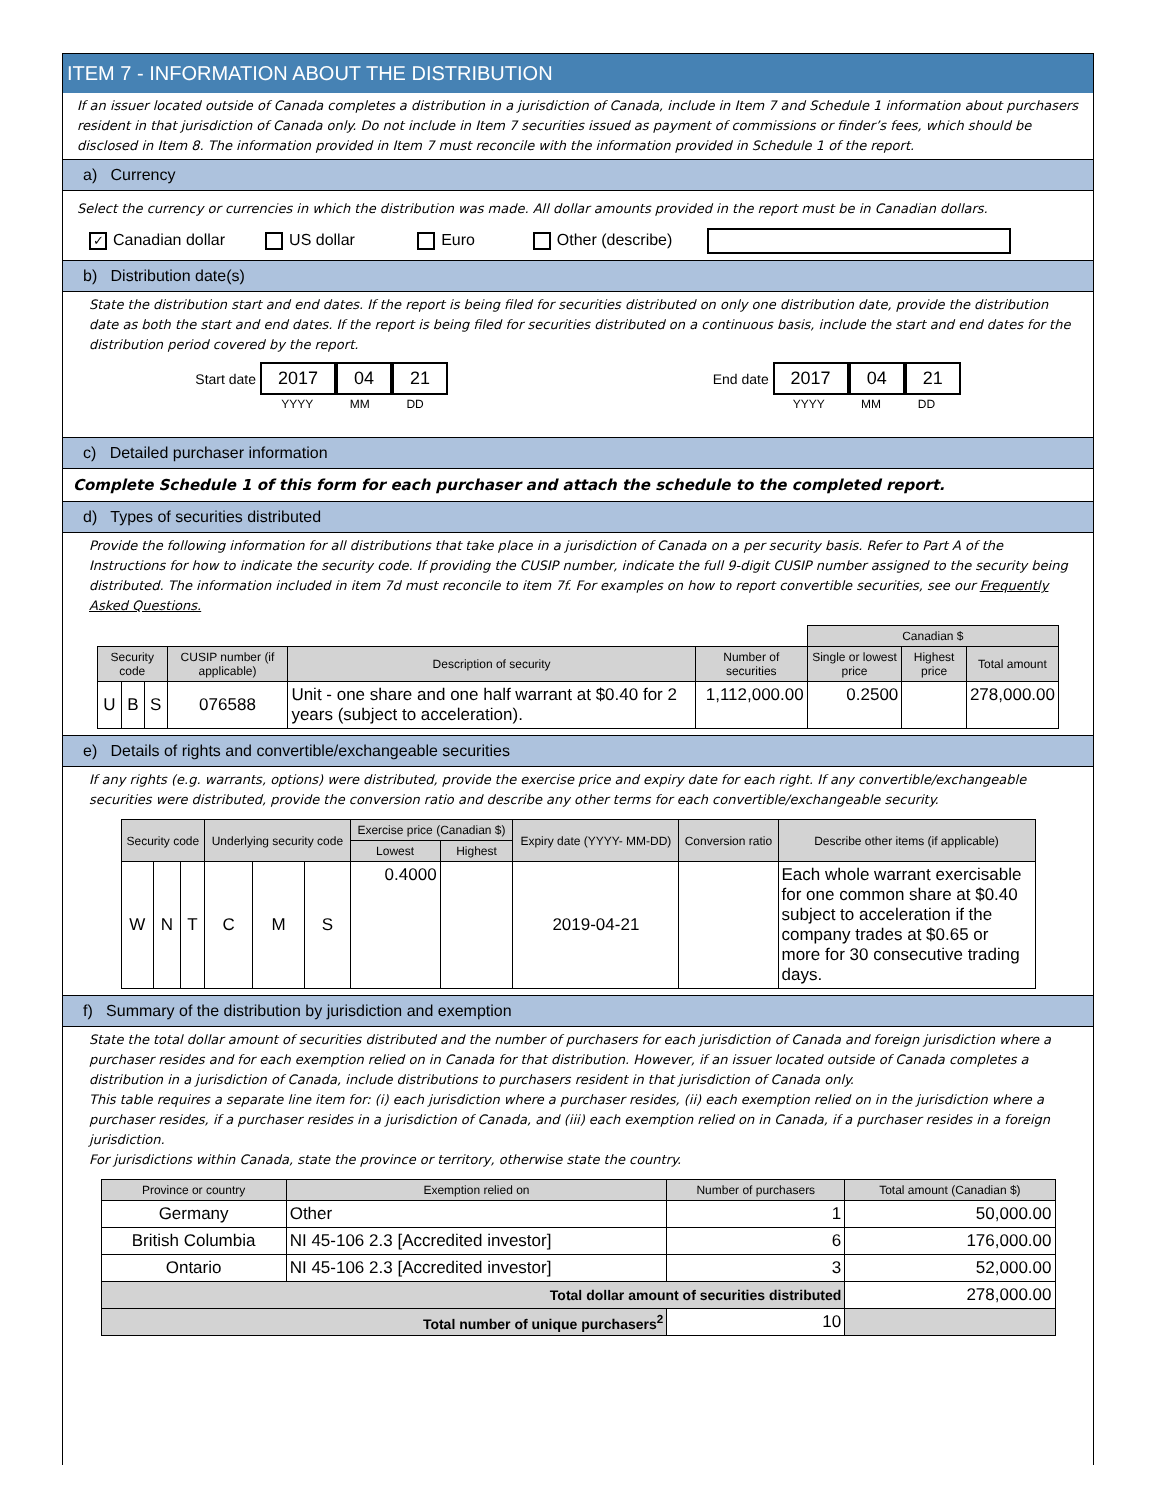ITEM 7 - INFORMATION ABOUT THE DISTRIBUTION
If an issuer located outside of Canada completes a distribution in a jurisdiction of Canada, include in Item 7 and Schedule 1 information about purchasers resident in that jurisdiction of Canada only. Do not include in Item 7 securities issued as payment of commissions or finder’s fees, which should be disclosed in Item 8. The information provided in Item 7 must reconcile with the information provided in Schedule 1 of the report.
a) Currency
Select the currency or currencies in which the distribution was made. All dollar amounts provided in the report must be in Canadian dollars.
✓ Canadian dollar US dollar Euro Other (describe)
b) Distribution date(s)
State the distribution start and end dates. If the report is being filed for securities distributed on only one distribution date, provide the distribution date as both the start and end dates. If the report is being filed for securities distributed on a continuous basis, include the start and end dates for the distribution period covered by the report.
Start date 2017 04 21
YYYY MM DD
End date 2017 04 21
YYYY MM DD
c) Detailed purchaser information
Complete Schedule 1 of this form for each purchaser and attach the schedule to the completed report.
d) Types of securities distributed
Provide the following information for all distributions that take place in a jurisdiction of Canada on a per security basis. Refer to Part A of the Instructions for how to indicate the security code. If providing the CUSIP number, indicate the full 9-digit CUSIP number assigned to the security being distributed. The information included in item 7d must reconcile to item 7f. For examples on how to report convertible securities, see our Frequently Asked Questions.
| | | | | | | Canadian $ | | |
| Security code | | | CUSIP number (if applicable) | Description of security | Number of securities | Single or lowest price | Highest price | Total amount |
| U | B | S | 076588 | Unit - one share and one half warrant at $0.40 for 2 years (subject to acceleration). | 1,112,000.00 | 0.2500 | | 278,000.00 |
e) Details of rights and convertible/exchangeable securities
If any rights (e.g. warrants, options) were distributed, provide the exercise price and expiry date for each right. If any convertible/exchangeable securities were distributed, provide the conversion ratio and describe any other terms for each convertible/exchangeable security.
| Security code | | | Underlying security code | | | Exercise price (Canadian $) | | Expiry date (YYYY- MM-DD) | Conversion ratio | Describe other items (if applicable) |
| --- | --- | --- | --- | --- | --- | --- | --- | --- | --- | --- |
| | | | | | | Lowest | Highest | | | |
| W | N | T | C | M | S | 0.4000 | | 2019-04-21 | | Each whole warrant exercisable for one common share at $0.40 subject to acceleration if the company trades at $0.65 or more for 30 consecutive trading days. |
f) Summary of the distribution by jurisdiction and exemption
State the total dollar amount of securities distributed and the number of purchasers for each jurisdiction of Canada and foreign jurisdiction where a purchaser resides and for each exemption relied on in Canada for that distribution. However, if an issuer located outside of Canada completes a distribution in a jurisdiction of Canada, include distributions to purchasers resident in that jurisdiction of Canada only.
This table requires a separate line item for: (i) each jurisdiction where a purchaser resides, (ii) each exemption relied on in the jurisdiction where a purchaser resides, if a purchaser resides in a jurisdiction of Canada, and (iii) each exemption relied on in Canada, if a purchaser resides in a foreign jurisdiction.
For jurisdictions within Canada, state the province or territory, otherwise state the country.
| Province or country | Exemption relied on | Number of purchasers | Total amount (Canadian $) |
| --- | --- | --- | --- |
| Germany | Other | 1 | 50,000.00 |
| British Columbia | NI 45-106 2.3 [Accredited investor] | 6 | 176,000.00 |
| Ontario | NI 45-106 2.3 [Accredited investor] | 3 | 52,000.00 |
| Total dollar amount of securities distributed | | | 278,000.00 |
| Total number of unique purchasers<sup>2</sup> | | 10 | |